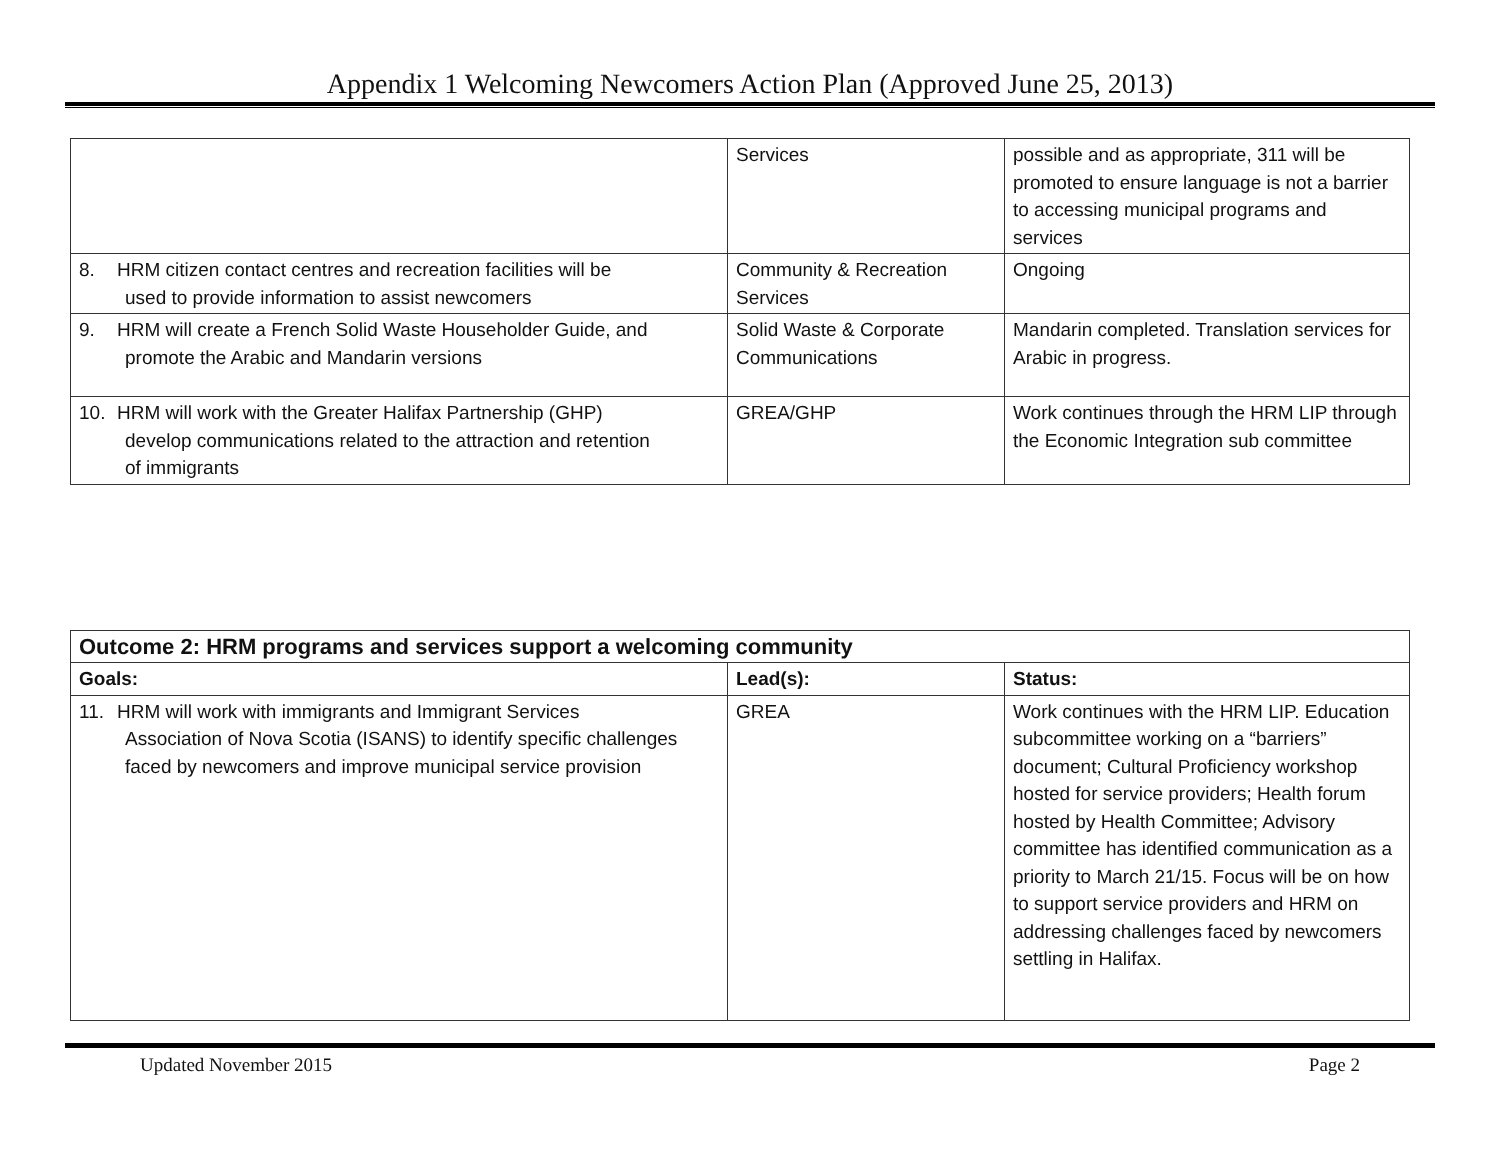Appendix 1 Welcoming Newcomers Action Plan (Approved June 25, 2013)
| | Services | possible and as appropriate, 311 will be promoted to ensure language is not a barrier to accessing municipal programs and services |
| 8. HRM citizen contact centres and recreation facilities will be used to provide information to assist newcomers | Community & Recreation Services | Ongoing |
| 9. HRM will create a French Solid Waste Householder Guide, and promote the Arabic and Mandarin versions | Solid Waste & Corporate Communications | Mandarin completed. Translation services for Arabic in progress. |
| 10. HRM will work with the Greater Halifax Partnership (GHP) develop communications related to the attraction and retention of immigrants | GREA/GHP | Work continues through the HRM LIP through the Economic Integration sub committee |
| Outcome 2: HRM programs and services support a welcoming community | | |
| Goals: | Lead(s): | Status: |
| 11. HRM will work with immigrants and Immigrant Services Association of Nova Scotia (ISANS) to identify specific challenges faced by newcomers and improve municipal service provision | GREA | Work continues with the HRM LIP. Education subcommittee working on a “barriers” document; Cultural Proficiency workshop hosted for service providers; Health forum hosted by Health Committee; Advisory committee has identified communication as a priority to March 21/15. Focus will be on how to support service providers and HRM on addressing challenges faced by newcomers settling in Halifax. |
Updated November 2015 Page 2